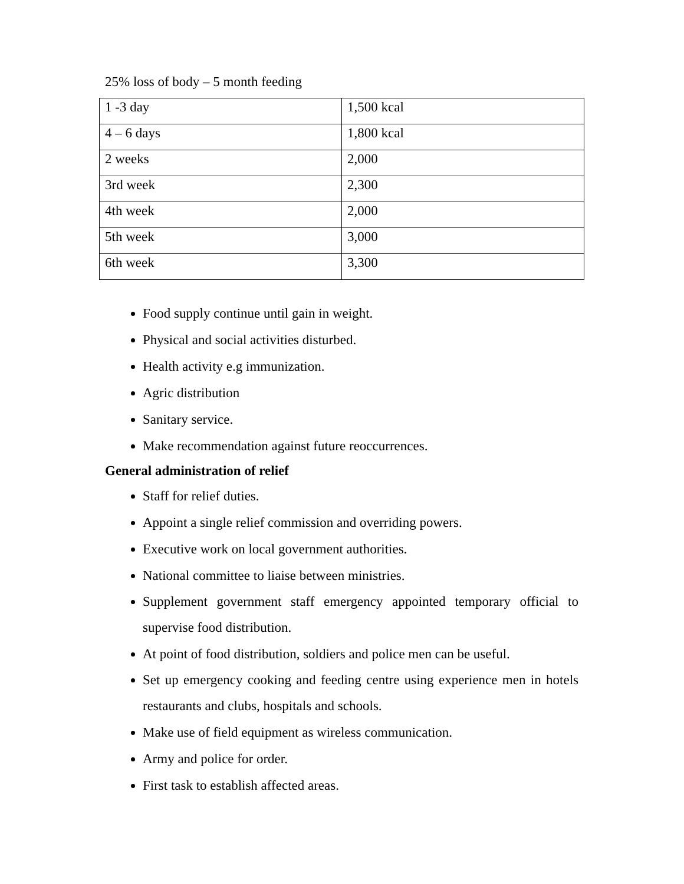25% loss of body – 5 month feeding
| 1 -3 day | 1,500 kcal |
| 4 – 6 days | 1,800 kcal |
| 2 weeks | 2,000 |
| 3rd week | 2,300 |
| 4th week | 2,000 |
| 5th week | 3,000 |
| 6th week | 3,300 |
Food supply continue until gain in weight.
Physical and social activities disturbed.
Health activity e.g immunization.
Agric distribution
Sanitary service.
Make recommendation against future reoccurrences.
General administration of relief
Staff for relief duties.
Appoint a single relief commission and overriding powers.
Executive work on local government authorities.
National committee to liaise between ministries.
Supplement government staff emergency appointed temporary official to supervise food distribution.
At point of food distribution, soldiers and police men can be useful.
Set up emergency cooking and feeding centre using experience men in hotels restaurants and clubs, hospitals and schools.
Make use of field equipment as wireless communication.
Army and police for order.
First task to establish affected areas.